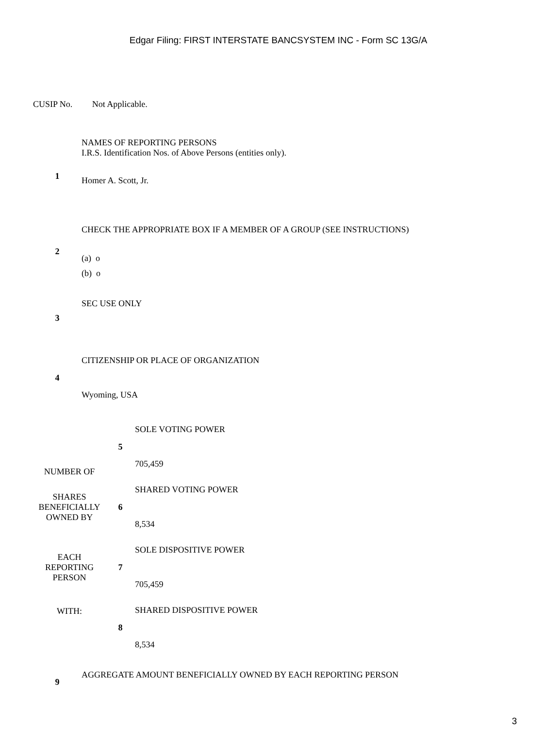Edgar Filing: FIRST INTERSTATE BANCSYSTEM INC - Form SC 13G/A
CUSIP No. Not Applicable.
| 1 | NAMES OF REPORTING PERSONS I.R.S. Identification Nos. of Above Persons (entities only). Homer A. Scott, Jr. |
| 2 | CHECK THE APPROPRIATE BOX IF A MEMBER OF A GROUP (SEE INSTRUCTIONS) (a) o (b) o |
| 3 | SEC USE ONLY |
| 4 | CITIZENSHIP OR PLACE OF ORGANIZATION Wyoming, USA |
| NUMBER OF | 5 | SOLE VOTING POWER 705,459 |
| SHARES BENEFICIALLY OWNED BY | 6 | SHARED VOTING POWER 8,534 |
| EACH REPORTING PERSON | 7 | SOLE DISPOSITIVE POWER 705,459 |
| WITH: | 8 | SHARED DISPOSITIVE POWER 8,534 |
| 9 | AGGREGATE AMOUNT BENEFICIALLY OWNED BY EACH REPORTING PERSON |
3